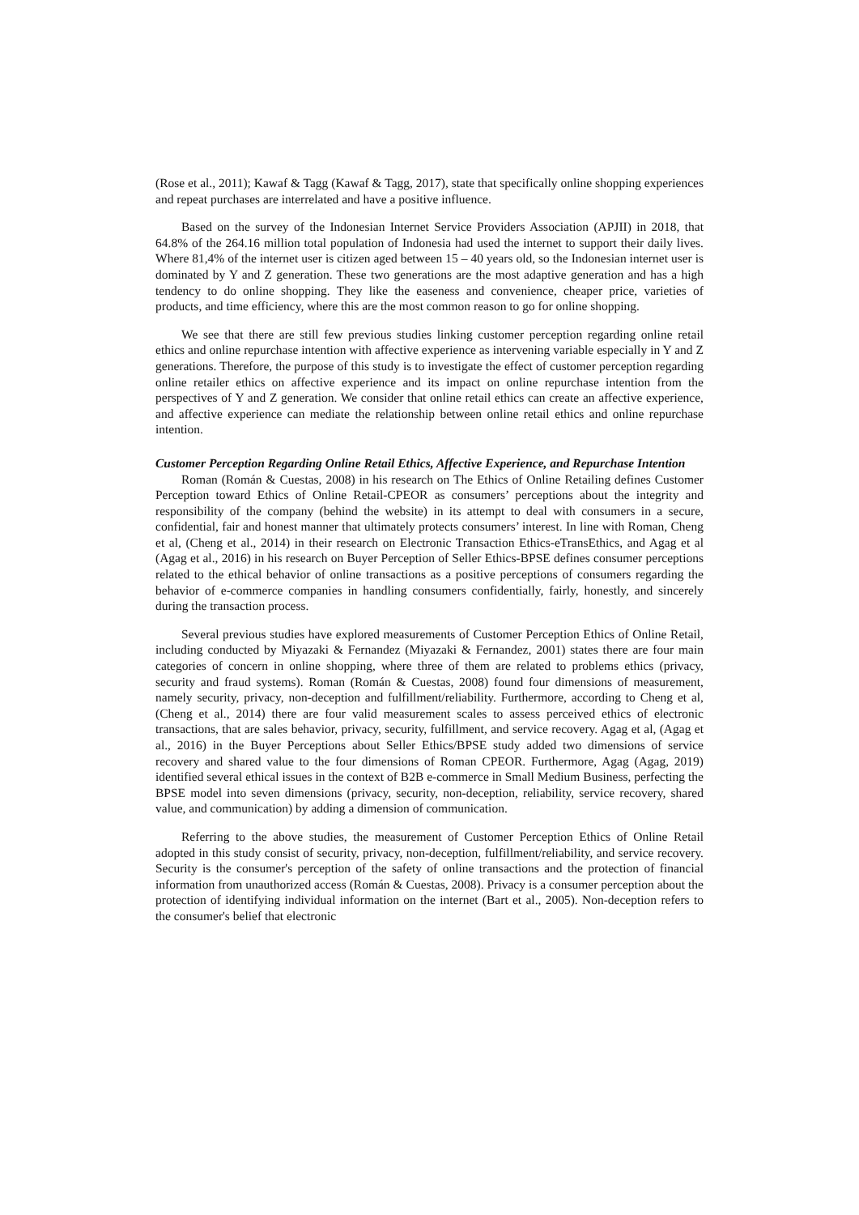(Rose et al., 2011); Kawaf & Tagg (Kawaf & Tagg, 2017), state that specifically online shopping experiences and repeat purchases are interrelated and have a positive influence.
Based on the survey of the Indonesian Internet Service Providers Association (APJII) in 2018, that 64.8% of the 264.16 million total population of Indonesia had used the internet to support their daily lives. Where 81,4% of the internet user is citizen aged between 15 – 40 years old, so the Indonesian internet user is dominated by Y and Z generation. These two generations are the most adaptive generation and has a high tendency to do online shopping. They like the easeness and convenience, cheaper price, varieties of products, and time efficiency, where this are the most common reason to go for online shopping.
We see that there are still few previous studies linking customer perception regarding online retail ethics and online repurchase intention with affective experience as intervening variable especially in Y and Z generations. Therefore, the purpose of this study is to investigate the effect of customer perception regarding online retailer ethics on affective experience and its impact on online repurchase intention from the perspectives of Y and Z generation. We consider that online retail ethics can create an affective experience, and affective experience can mediate the relationship between online retail ethics and online repurchase intention.
Customer Perception Regarding Online Retail Ethics, Affective Experience, and Repurchase Intention
Roman (Román & Cuestas, 2008) in his research on The Ethics of Online Retailing defines Customer Perception toward Ethics of Online Retail-CPEOR as consumers’ perceptions about the integrity and responsibility of the company (behind the website) in its attempt to deal with consumers in a secure, confidential, fair and honest manner that ultimately protects consumers’ interest. In line with Roman, Cheng et al, (Cheng et al., 2014) in their research on Electronic Transaction Ethics-eTransEthics, and Agag et al (Agag et al., 2016) in his research on Buyer Perception of Seller Ethics-BPSE defines consumer perceptions related to the ethical behavior of online transactions as a positive perceptions of consumers regarding the behavior of e-commerce companies in handling consumers confidentially, fairly, honestly, and sincerely during the transaction process.
Several previous studies have explored measurements of Customer Perception Ethics of Online Retail, including conducted by Miyazaki & Fernandez (Miyazaki & Fernandez, 2001) states there are four main categories of concern in online shopping, where three of them are related to problems ethics (privacy, security and fraud systems). Roman (Román & Cuestas, 2008) found four dimensions of measurement, namely security, privacy, non-deception and fulfillment/reliability. Furthermore, according to Cheng et al, (Cheng et al., 2014) there are four valid measurement scales to assess perceived ethics of electronic transactions, that are sales behavior, privacy, security, fulfillment, and service recovery. Agag et al, (Agag et al., 2016) in the Buyer Perceptions about Seller Ethics/BPSE study added two dimensions of service recovery and shared value to the four dimensions of Roman CPEOR. Furthermore, Agag (Agag, 2019) identified several ethical issues in the context of B2B e-commerce in Small Medium Business, perfecting the BPSE model into seven dimensions (privacy, security, non-deception, reliability, service recovery, shared value, and communication) by adding a dimension of communication.
Referring to the above studies, the measurement of Customer Perception Ethics of Online Retail adopted in this study consist of security, privacy, non-deception, fulfillment/reliability, and service recovery. Security is the consumer's perception of the safety of online transactions and the protection of financial information from unauthorized access (Román & Cuestas, 2008). Privacy is a consumer perception about the protection of identifying individual information on the internet (Bart et al., 2005). Non-deception refers to the consumer's belief that electronic